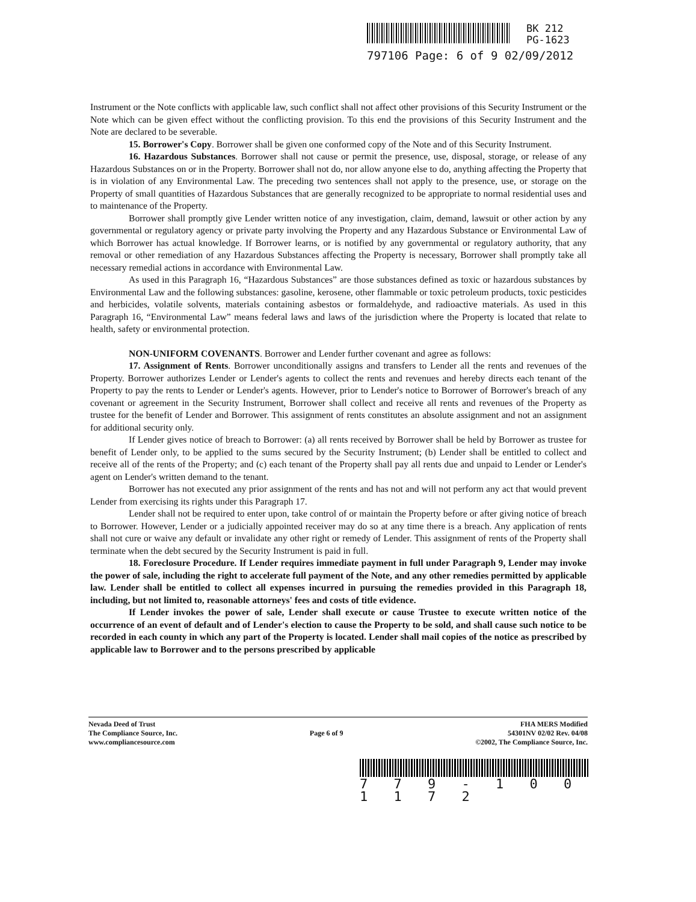BK 212
PG-1623
797106 Page: 6 of 9 02/09/2012
Instrument or the Note conflicts with applicable law, such conflict shall not affect other provisions of this Security Instrument or the Note which can be given effect without the conflicting provision. To this end the provisions of this Security Instrument and the Note are declared to be severable.
15. Borrower's Copy. Borrower shall be given one conformed copy of the Note and of this Security Instrument.
16. Hazardous Substances. Borrower shall not cause or permit the presence, use, disposal, storage, or release of any Hazardous Substances on or in the Property. Borrower shall not do, nor allow anyone else to do, anything affecting the Property that is in violation of any Environmental Law. The preceding two sentences shall not apply to the presence, use, or storage on the Property of small quantities of Hazardous Substances that are generally recognized to be appropriate to normal residential uses and to maintenance of the Property.
Borrower shall promptly give Lender written notice of any investigation, claim, demand, lawsuit or other action by any governmental or regulatory agency or private party involving the Property and any Hazardous Substance or Environmental Law of which Borrower has actual knowledge. If Borrower learns, or is notified by any governmental or regulatory authority, that any removal or other remediation of any Hazardous Substances affecting the Property is necessary, Borrower shall promptly take all necessary remedial actions in accordance with Environmental Law.
As used in this Paragraph 16, “Hazardous Substances” are those substances defined as toxic or hazardous substances by Environmental Law and the following substances: gasoline, kerosene, other flammable or toxic petroleum products, toxic pesticides and herbicides, volatile solvents, materials containing asbestos or formaldehyde, and radioactive materials. As used in this Paragraph 16, “Environmental Law” means federal laws and laws of the jurisdiction where the Property is located that relate to health, safety or environmental protection.
NON-UNIFORM COVENANTS. Borrower and Lender further covenant and agree as follows:
17. Assignment of Rents. Borrower unconditionally assigns and transfers to Lender all the rents and revenues of the Property. Borrower authorizes Lender or Lender's agents to collect the rents and revenues and hereby directs each tenant of the Property to pay the rents to Lender or Lender's agents. However, prior to Lender's notice to Borrower of Borrower's breach of any covenant or agreement in the Security Instrument, Borrower shall collect and receive all rents and revenues of the Property as trustee for the benefit of Lender and Borrower. This assignment of rents constitutes an absolute assignment and not an assignment for additional security only.
If Lender gives notice of breach to Borrower: (a) all rents received by Borrower shall be held by Borrower as trustee for benefit of Lender only, to be applied to the sums secured by the Security Instrument; (b) Lender shall be entitled to collect and receive all of the rents of the Property; and (c) each tenant of the Property shall pay all rents due and unpaid to Lender or Lender's agent on Lender's written demand to the tenant.
Borrower has not executed any prior assignment of the rents and has not and will not perform any act that would prevent Lender from exercising its rights under this Paragraph 17.
Lender shall not be required to enter upon, take control of or maintain the Property before or after giving notice of breach to Borrower. However, Lender or a judicially appointed receiver may do so at any time there is a breach. Any application of rents shall not cure or waive any default or invalidate any other right or remedy of Lender. This assignment of rents of the Property shall terminate when the debt secured by the Security Instrument is paid in full.
18. Foreclosure Procedure. If Lender requires immediate payment in full under Paragraph 9, Lender may invoke the power of sale, including the right to accelerate full payment of the Note, and any other remedies permitted by applicable law. Lender shall be entitled to collect all expenses incurred in pursuing the remedies provided in this Paragraph 18, including, but not limited to, reasonable attorneys' fees and costs of title evidence.
If Lender invokes the power of sale, Lender shall execute or cause Trustee to execute written notice of the occurrence of an event of default and of Lender's election to cause the Property to be sold, and shall cause such notice to be recorded in each county in which any part of the Property is located. Lender shall mail copies of the notice as prescribed by applicable law to Borrower and to the persons prescribed by applicable
Nevada Deed of Trust
The Compliance Source, Inc.
www.compliancesource.com
Page 6 of 9
FHA MERS Modified
54301NV 02/02 Rev. 04/08
©2002, The Compliance Source, Inc.
7 7 9 - 1 0 0 1 1 7 2